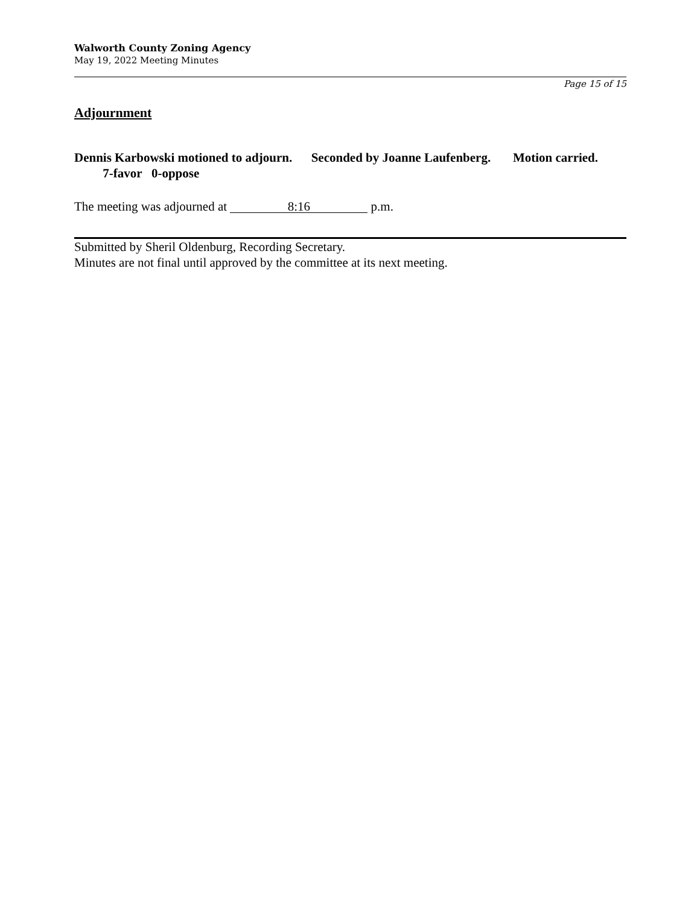Walworth County Zoning Agency
May 19, 2022 Meeting Minutes
Page 15 of 15
Adjournment
Dennis Karbowski motioned to adjourn. Seconded by Joanne Laufenberg. Motion carried. 7-favor 0-oppose
The meeting was adjourned at 8:16 p.m.
Submitted by Sheril Oldenburg, Recording Secretary.
Minutes are not final until approved by the committee at its next meeting.